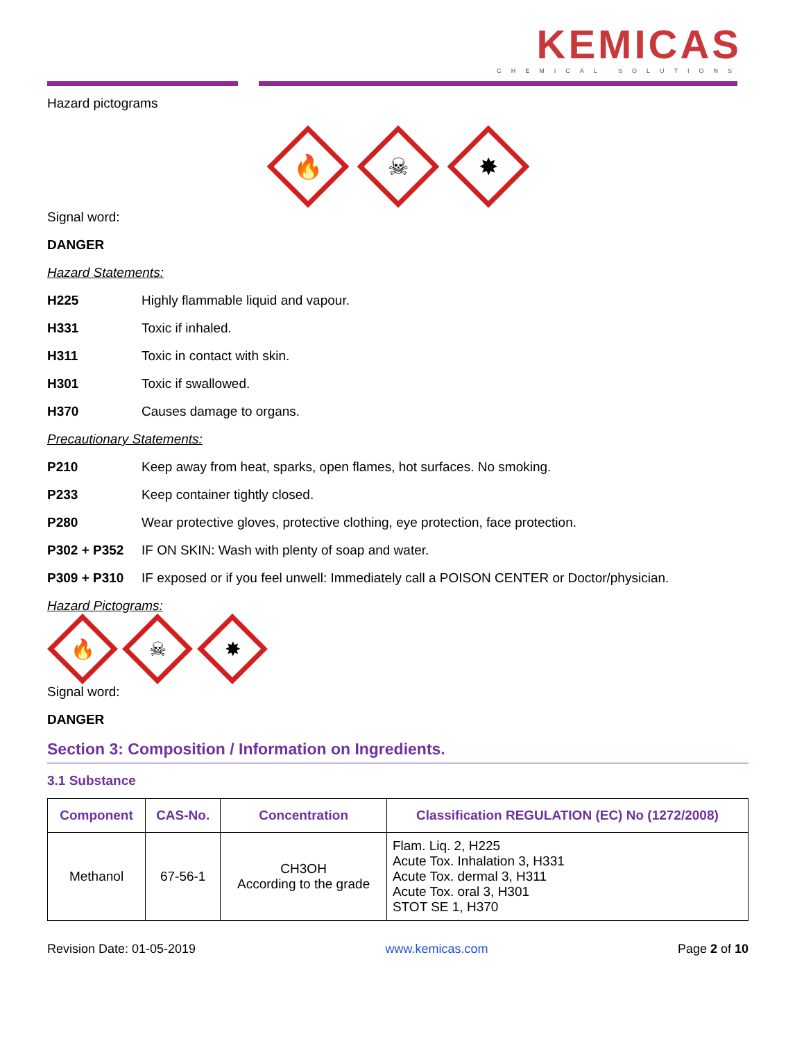KEMICAS
CHEMICAL SOLUTIONS
Hazard pictograms
🔥
☠
✸
Signal word:
DANGER
Hazard Statements:
H225 Highly flammable liquid and vapour.
H331 Toxic if inhaled.
H311 Toxic in contact with skin.
H301 Toxic if swallowed.
H370 Causes damage to organs.
Precautionary Statements:
P210 Keep away from heat, sparks, open flames, hot surfaces. No smoking.
P233 Keep container tightly closed.
P280 Wear protective gloves, protective clothing, eye protection, face protection.
P302 + P352 IF ON SKIN: Wash with plenty of soap and water.
P309 + P310 IF exposed or if you feel unwell: Immediately call a POISON CENTER or Doctor/physician.
Hazard Pictograms:
🔥
☠
✸
Signal word:
DANGER
Section 3: Composition / Information on Ingredients.
3.1 Substance
| Component | CAS-No. | Concentration | Classification REGULATION (EC) No (1272/2008) |
| --- | --- | --- | --- |
| Methanol | 67-56-1 | CH3OH According to the grade | Flam. Liq. 2, H225 Acute Tox. Inhalation 3, H331 Acute Tox. dermal 3, H311 Acute Tox. oral 3, H301 STOT SE 1, H370 |
Revision Date: 01-05-2019 www.kemicas.com Page 2 of 10